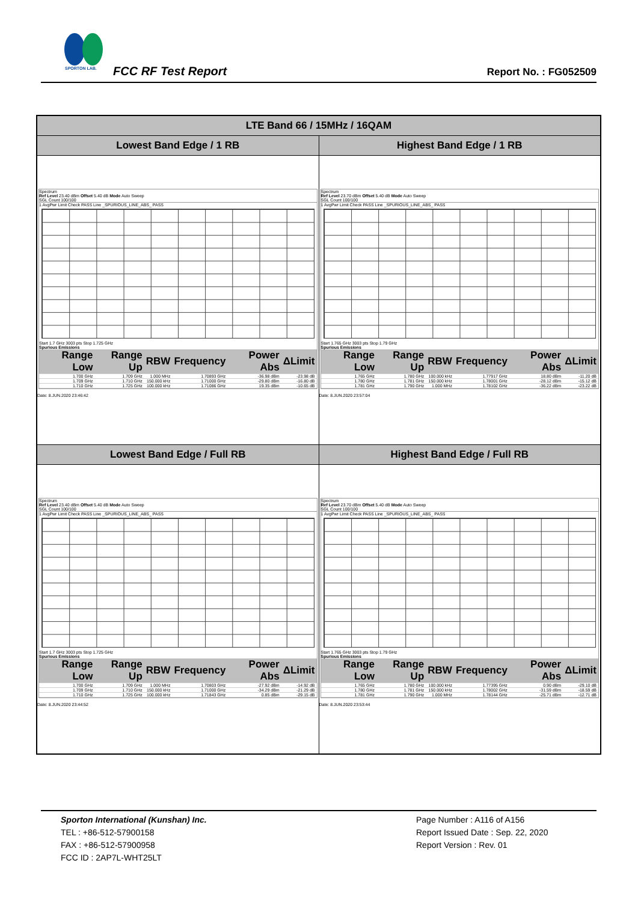SPORTON LAB.
FCC RF Test Report Report No. : FG052509
| LTE Band 66 / 15MHz / 16QAM | |
| --- | --- |
| Lowest Band Edge / 1 RB | Highest Band Edge / 1 RB |
| Spectrum Ref Level 23.40 dBm Offset 5.40 dB Mode Auto Sweep SGL Count 100/100 1 AvgPwr Limit Check PASS Line _SPURIOUS_LINE_ABS_ PASS Start 1.7 GHz 3003 pts Stop 1.725 GHz Spurious Emissions / Range Low / Range Up / RBW / Frequency / Power Abs / ΔLimit / / --- / --- / --- / --- / --- / --- / / 1.700 GHz / 1.709 GHz / 1.000 MHz / 1.70893 GHz / -36.98 dBm / -23.98 dB / / 1.709 GHz / 1.710 GHz / 150.000 kHz / 1.71000 GHz / -29.80 dBm / -16.80 dB / / 1.710 GHz / 1.725 GHz / 100.000 kHz / 1.71086 GHz / 19.35 dBm / -10.65 dB / Date: 8.JUN.2020 23:46:42 | Spectrum Ref Level 23.70 dBm Offset 5.40 dB Mode Auto Sweep SGL Count 100/100 1 AvgPwr Limit Check PASS Line _SPURIOUS_LINE_ABS_ PASS Start 1.765 GHz 3003 pts Stop 1.79 GHz Spurious Emissions / Range Low / Range Up / RBW / Frequency / Power Abs / ΔLimit / / --- / --- / --- / --- / --- / --- / / 1.765 GHz / 1.780 GHz / 100.000 kHz / 1.77917 GHz / 18.80 dBm / -11.20 dB / / 1.780 GHz / 1.781 GHz / 150.000 kHz / 1.78001 GHz / -28.12 dBm / -15.12 dB / / 1.781 GHz / 1.790 GHz / 1.000 MHz / 1.78102 GHz / -36.22 dBm / -23.22 dB / Date: 8.JUN.2020 23:57:04 |
| Lowest Band Edge / Full RB | Highest Band Edge / Full RB |
| Spectrum Ref Level 23.40 dBm Offset 5.40 dB Mode Auto Sweep SGL Count 100/100 1 AvgPwr Limit Check PASS Line _SPURIOUS_LINE_ABS_ PASS Start 1.7 GHz 3003 pts Stop 1.725 GHz Spurious Emissions / Range Low / Range Up / RBW / Frequency / Power Abs / ΔLimit / / --- / --- / --- / --- / --- / --- / / 1.700 GHz / 1.709 GHz / 1.000 MHz / 1.70803 GHz / -27.92 dBm / -14.92 dB / / 1.709 GHz / 1.710 GHz / 150.000 kHz / 1.71000 GHz / -34.29 dBm / -21.29 dB / / 1.710 GHz / 1.725 GHz / 100.000 kHz / 1.71843 GHz / 0.85 dBm / -29.15 dB / Date: 8.JUN.2020 23:44:52 | Spectrum Ref Level 23.70 dBm Offset 5.40 dB Mode Auto Sweep SGL Count 100/100 1 AvgPwr Limit Check PASS Line _SPURIOUS_LINE_ABS_ PASS Start 1.765 GHz 3003 pts Stop 1.79 GHz Spurious Emissions / Range Low / Range Up / RBW / Frequency / Power Abs / ΔLimit / / --- / --- / --- / --- / --- / --- / / 1.765 GHz / 1.780 GHz / 100.000 kHz / 1.77395 GHz / 0.90 dBm / -29.10 dB / / 1.780 GHz / 1.781 GHz / 150.000 kHz / 1.78002 GHz / -31.59 dBm / -18.59 dB / / 1.781 GHz / 1.790 GHz / 1.000 MHz / 1.78144 GHz / -25.71 dBm / -12.71 dB / Date: 8.JUN.2020 23:53:44 |
Sporton International (Kunshan) Inc.
TEL : +86-512-57900158
FAX : +86-512-57900958
FCC ID : 2AP7L-WHT25LT
Page Number : A116 of A156
Report Issued Date : Sep. 22, 2020
Report Version : Rev. 01